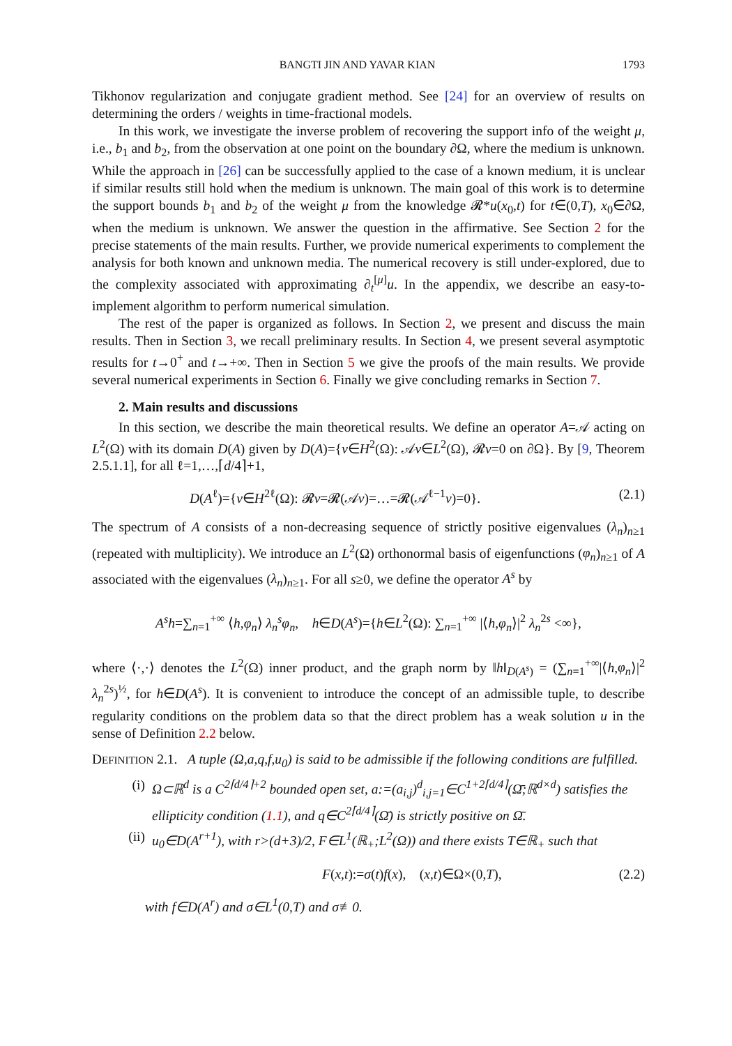BANGTI JIN AND YAVAR KIAN 1793
Tikhonov regularization and conjugate gradient method. See [24] for an overview of results on determining the orders / weights in time-fractional models.
In this work, we investigate the inverse problem of recovering the support info of the weight μ, i.e., b<sub>1</sub> and b<sub>2</sub>, from the observation at one point on the boundary ∂Ω, where the medium is unknown. While the approach in [26] can be successfully applied to the case of a known medium, it is unclear if similar results still hold when the medium is unknown. The main goal of this work is to determine the support bounds b<sub>1</sub> and b<sub>2</sub> of the weight μ from the knowledge 𝓡*u(x<sub>0</sub>,t) for t∈(0,T), x<sub>0</sub>∈∂Ω, when the medium is unknown. We answer the question in the affirmative. See Section 2 for the precise statements of the main results. Further, we provide numerical experiments to complement the analysis for both known and unknown media. The numerical recovery is still under-explored, due to the complexity associated with approximating ∂<sub>t</sub><sup>[μ]</sup>u. In the appendix, we describe an easy-to-implement algorithm to perform numerical simulation.
The rest of the paper is organized as follows. In Section 2, we present and discuss the main results. Then in Section 3, we recall preliminary results. In Section 4, we present several asymptotic results for t→0<sup>+</sup> and t→+∞. Then in Section 5 we give the proofs of the main results. We provide several numerical experiments in Section 6. Finally we give concluding remarks in Section 7.
2. Main results and discussions
In this section, we describe the main theoretical results. We define an operator A=𝒜 acting on L<sup>2</sup>(Ω) with its domain D(A) given by D(A)={v∈H<sup>2</sup>(Ω): 𝒜v∈L<sup>2</sup>(Ω), 𝓡v=0 on ∂Ω}. By [9, Theorem 2.5.1.1], for all ℓ=1,…,⌈d/4⌉+1,
D(A<sup>ℓ</sup>)={v∈H<sup>2ℓ</sup>(Ω): 𝓡v=𝓡(𝒜v)=…=𝓡(𝒜<sup>ℓ−1</sup>v)=0}. (2.1)
The spectrum of A consists of a non-decreasing sequence of strictly positive eigenvalues (λ<sub>n</sub>)<sub>n≥1</sub> (repeated with multiplicity). We introduce an L<sup>2</sup>(Ω) orthonormal basis of eigenfunctions (φ<sub>n</sub>)<sub>n≥1</sub> of A associated with the eigenvalues (λ<sub>n</sub>)<sub>n≥1</sub>. For all s≥0, we define the operator A<sup>s</sup> by
A<sup>s</sup>h=∑<sub>n=1</sub><sup>+∞</sup> ⟨h,φ<sub>n</sub>⟩ λ<sub>n</sub><sup>s</sup>φ<sub>n</sub>, h∈D(A<sup>s</sup>)={h∈L<sup>2</sup>(Ω): ∑<sub>n=1</sub><sup>+∞</sup> |⟨h,φ<sub>n</sub>⟩|<sup>2</sup> λ<sub>n</sub><sup>2s</sup> <∞},
where ⟨·,·⟩ denotes the L<sup>2</sup>(Ω) inner product, and the graph norm by ‖h‖<sub>D(A<sup>s</sup>)</sub> = (∑<sub>n=1</sub><sup>+∞</sup>|⟨h,φ<sub>n</sub>⟩|<sup>2</sup> λ<sub>n</sub><sup>2s</sup>)<sup>½</sup>, for h∈D(A<sup>s</sup>). It is convenient to introduce the concept of an admissible tuple, to describe regularity conditions on the problem data so that the direct problem has a weak solution u in the sense of Definition 2.2 below.
DEFINITION 2.1. A tuple (Ω,a,q,f,u<sub>0</sub>) is said to be admissible if the following conditions are fulfilled.
(i) Ω⊂ℝ<sup>d</sup> is a C<sup>2⌈d/4⌉+2</sup> bounded open set, a:=(a<sub>i,j</sub>)<sup>d</sup><sub>i,j=1</sub>∈C<sup>1+2⌈d/4⌉</sup>(Ω̄;ℝ<sup>d×d</sup>) satisfies the ellipticity condition (1.1), and q∈C<sup>2⌈d/4⌉</sup>(Ω̄) is strictly positive on Ω̄.
(ii) u<sub>0</sub>∈D(A<sup>r+1</sup>), with r>(d+3)/2, F∈L<sup>1</sup>(ℝ<sub>+</sub>;L<sup>2</sup>(Ω)) and there exists T∈ℝ<sub>+</sub> such that
F(x,t):=σ(t)f(x), (x,t)∈Ω×(0,T), (2.2)
with f∈D(A<sup>r</sup>) and σ∈L<sup>1</sup>(0,T) and σ≢0.